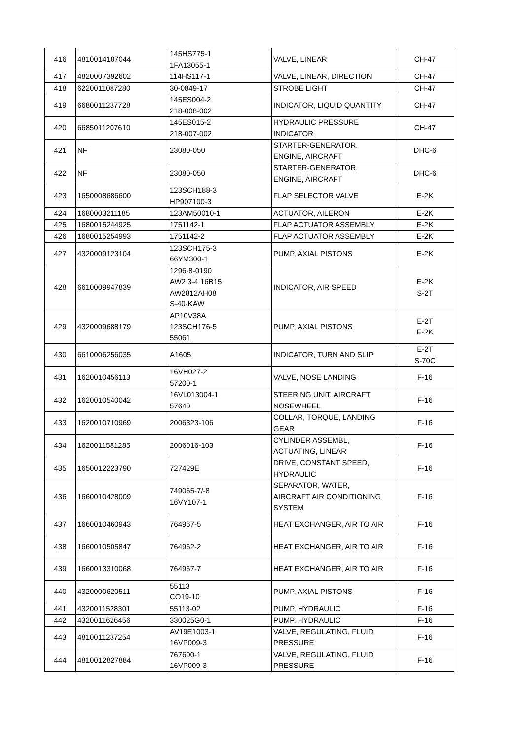| 416 | 4810014187044 | 145HS775-1 1FA13055-1 | VALVE, LINEAR | CH-47 |
| 417 | 4820007392602 | 114HS117-1 | VALVE, LINEAR, DIRECTION | CH-47 |
| 418 | 6220011087280 | 30-0849-17 | STROBE LIGHT | CH-47 |
| 419 | 6680011237728 | 145ES004-2 218-008-002 | INDICATOR, LIQUID QUANTITY | CH-47 |
| 420 | 6685011207610 | 145ES015-2 218-007-002 | HYDRAULIC PRESSURE INDICATOR | CH-47 |
| 421 | NF | 23080-050 | STARTER-GENERATOR, ENGINE, AIRCRAFT | DHC-6 |
| 422 | NF | 23080-050 | STARTER-GENERATOR, ENGINE, AIRCRAFT | DHC-6 |
| 423 | 1650008686600 | 123SCH188-3 HP907100-3 | FLAP SELECTOR VALVE | E-2K |
| 424 | 1680003211185 | 123AM50010-1 | ACTUATOR, AILERON | E-2K |
| 425 | 1680015244925 | 1751142-1 | FLAP ACTUATOR ASSEMBLY | E-2K |
| 426 | 1680015254993 | 1751142-2 | FLAP ACTUATOR ASSEMBLY | E-2K |
| 427 | 4320009123104 | 123SCH175-3 66YM300-1 | PUMP, AXIAL PISTONS | E-2K |
| 428 | 6610009947839 | 1296-8-0190 AW2 3-4 16B15 AW2812AH08 S-40-KAW | INDICATOR, AIR SPEED | E-2K S-2T |
| 429 | 4320009688179 | AP10V38A 123SCH176-5 55061 | PUMP, AXIAL PISTONS | E-2T E-2K |
| 430 | 6610006256035 | A1605 | INDICATOR, TURN AND SLIP | E-2T S-70C |
| 431 | 1620010456113 | 16VH027-2 57200-1 | VALVE, NOSE LANDING | F-16 |
| 432 | 1620010540042 | 16VL013004-1 57640 | STEERING UNIT, AIRCRAFT NOSEWHEEL | F-16 |
| 433 | 1620010710969 | 2006323-106 | COLLAR, TORQUE, LANDING GEAR | F-16 |
| 434 | 1620011581285 | 2006016-103 | CYLINDER ASSEMBL, ACTUATING, LINEAR | F-16 |
| 435 | 1650012223790 | 727429E | DRIVE, CONSTANT SPEED, HYDRAULIC | F-16 |
| 436 | 1660010428009 | 749065-7/-8 16VY107-1 | SEPARATOR, WATER, AIRCRAFT AIR CONDITIONING SYSTEM | F-16 |
| 437 | 1660010460943 | 764967-5 | HEAT EXCHANGER, AIR TO AIR | F-16 |
| 438 | 1660010505847 | 764962-2 | HEAT EXCHANGER, AIR TO AIR | F-16 |
| 439 | 1660013310068 | 764967-7 | HEAT EXCHANGER, AIR TO AIR | F-16 |
| 440 | 4320000620511 | 55113 CO19-10 | PUMP, AXIAL PISTONS | F-16 |
| 441 | 4320011528301 | 55113-02 | PUMP, HYDRAULIC | F-16 |
| 442 | 4320011626456 | 330025G0-1 | PUMP, HYDRAULIC | F-16 |
| 443 | 4810011237254 | AV19E1003-1 16VP009-3 | VALVE, REGULATING, FLUID PRESSURE | F-16 |
| 444 | 4810012827884 | 767600-1 16VP009-3 | VALVE, REGULATING, FLUID PRESSURE | F-16 |